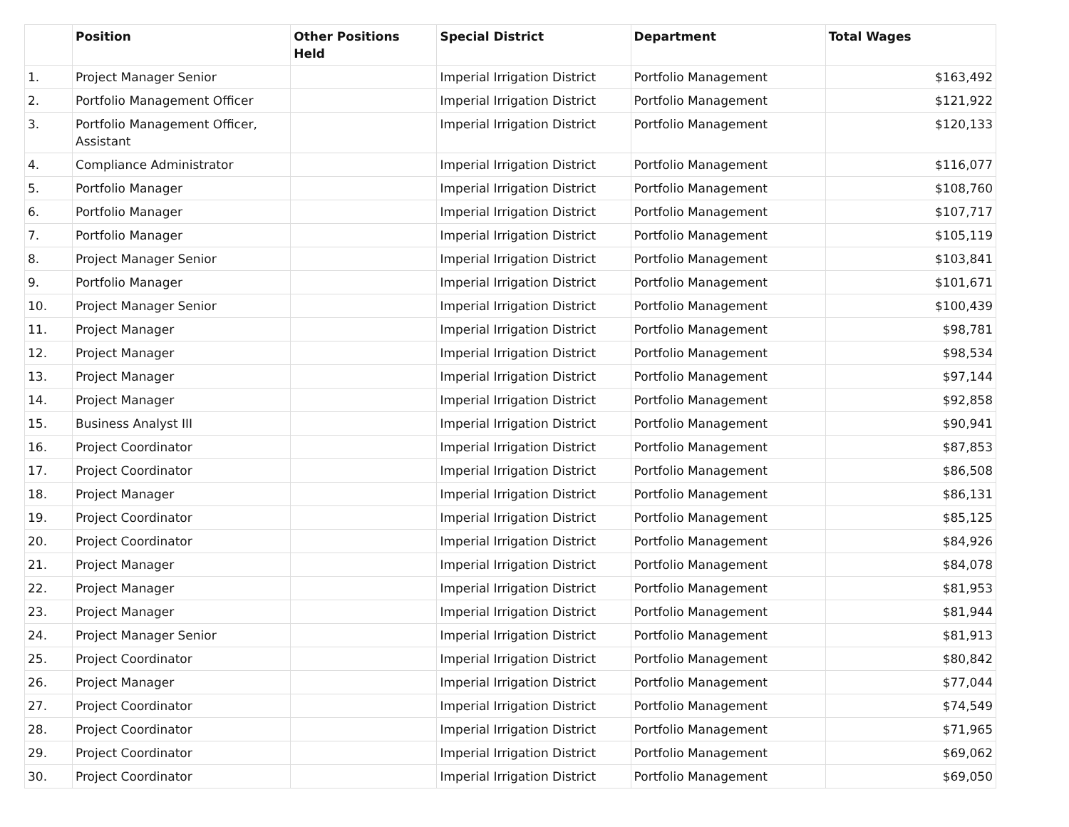| | Position | Other Positions Held | Special District | Department | Total Wages |
| --- | --- | --- | --- | --- | --- |
| 1. | Project Manager Senior | | Imperial Irrigation District | Portfolio Management | $163,492 |
| 2. | Portfolio Management Officer | | Imperial Irrigation District | Portfolio Management | $121,922 |
| 3. | Portfolio Management Officer, Assistant | | Imperial Irrigation District | Portfolio Management | $120,133 |
| 4. | Compliance Administrator | | Imperial Irrigation District | Portfolio Management | $116,077 |
| 5. | Portfolio Manager | | Imperial Irrigation District | Portfolio Management | $108,760 |
| 6. | Portfolio Manager | | Imperial Irrigation District | Portfolio Management | $107,717 |
| 7. | Portfolio Manager | | Imperial Irrigation District | Portfolio Management | $105,119 |
| 8. | Project Manager Senior | | Imperial Irrigation District | Portfolio Management | $103,841 |
| 9. | Portfolio Manager | | Imperial Irrigation District | Portfolio Management | $101,671 |
| 10. | Project Manager Senior | | Imperial Irrigation District | Portfolio Management | $100,439 |
| 11. | Project Manager | | Imperial Irrigation District | Portfolio Management | $98,781 |
| 12. | Project Manager | | Imperial Irrigation District | Portfolio Management | $98,534 |
| 13. | Project Manager | | Imperial Irrigation District | Portfolio Management | $97,144 |
| 14. | Project Manager | | Imperial Irrigation District | Portfolio Management | $92,858 |
| 15. | Business Analyst III | | Imperial Irrigation District | Portfolio Management | $90,941 |
| 16. | Project Coordinator | | Imperial Irrigation District | Portfolio Management | $87,853 |
| 17. | Project Coordinator | | Imperial Irrigation District | Portfolio Management | $86,508 |
| 18. | Project Manager | | Imperial Irrigation District | Portfolio Management | $86,131 |
| 19. | Project Coordinator | | Imperial Irrigation District | Portfolio Management | $85,125 |
| 20. | Project Coordinator | | Imperial Irrigation District | Portfolio Management | $84,926 |
| 21. | Project Manager | | Imperial Irrigation District | Portfolio Management | $84,078 |
| 22. | Project Manager | | Imperial Irrigation District | Portfolio Management | $81,953 |
| 23. | Project Manager | | Imperial Irrigation District | Portfolio Management | $81,944 |
| 24. | Project Manager Senior | | Imperial Irrigation District | Portfolio Management | $81,913 |
| 25. | Project Coordinator | | Imperial Irrigation District | Portfolio Management | $80,842 |
| 26. | Project Manager | | Imperial Irrigation District | Portfolio Management | $77,044 |
| 27. | Project Coordinator | | Imperial Irrigation District | Portfolio Management | $74,549 |
| 28. | Project Coordinator | | Imperial Irrigation District | Portfolio Management | $71,965 |
| 29. | Project Coordinator | | Imperial Irrigation District | Portfolio Management | $69,062 |
| 30. | Project Coordinator | | Imperial Irrigation District | Portfolio Management | $69,050 |